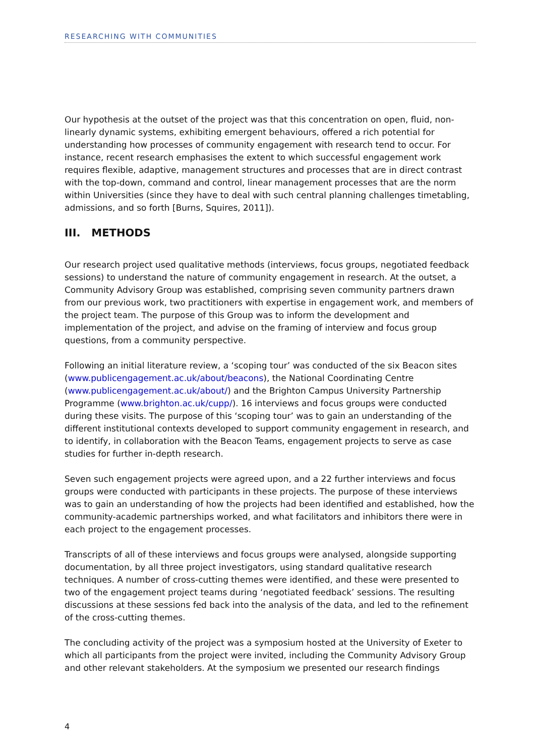RESEARCHING WITH COMMUNITIES
Our hypothesis at the outset of the project was that this concentration on open, fluid, non-linearly dynamic systems, exhibiting emergent behaviours, offered a rich potential for understanding how processes of community engagement with research tend to occur. For instance, recent research emphasises the extent to which successful engagement work requires flexible, adaptive, management structures and processes that are in direct contrast with the top-down, command and control, linear management processes that are the norm within Universities (since they have to deal with such central planning challenges timetabling, admissions, and so forth [Burns, Squires, 2011]).
III. METHODS
Our research project used qualitative methods (interviews, focus groups, negotiated feedback sessions) to understand the nature of community engagement in research. At the outset, a Community Advisory Group was established, comprising seven community partners drawn from our previous work, two practitioners with expertise in engagement work, and members of the project team. The purpose of this Group was to inform the development and implementation of the project, and advise on the framing of interview and focus group questions, from a community perspective.
Following an initial literature review, a ‘scoping tour’ was conducted of the six Beacon sites (www.publicengagement.ac.uk/about/beacons), the National Coordinating Centre (www.publicengagement.ac.uk/about/) and the Brighton Campus University Partnership Programme (www.brighton.ac.uk/cupp/). 16 interviews and focus groups were conducted during these visits. The purpose of this ‘scoping tour’ was to gain an understanding of the different institutional contexts developed to support community engagement in research, and to identify, in collaboration with the Beacon Teams, engagement projects to serve as case studies for further in-depth research.
Seven such engagement projects were agreed upon, and a 22 further interviews and focus groups were conducted with participants in these projects. The purpose of these interviews was to gain an understanding of how the projects had been identified and established, how the community-academic partnerships worked, and what facilitators and inhibitors there were in each project to the engagement processes.
Transcripts of all of these interviews and focus groups were analysed, alongside supporting documentation, by all three project investigators, using standard qualitative research techniques. A number of cross-cutting themes were identified, and these were presented to two of the engagement project teams during ‘negotiated feedback’ sessions. The resulting discussions at these sessions fed back into the analysis of the data, and led to the refinement of the cross-cutting themes.
The concluding activity of the project was a symposium hosted at the University of Exeter to which all participants from the project were invited, including the Community Advisory Group and other relevant stakeholders. At the symposium we presented our research findings
4